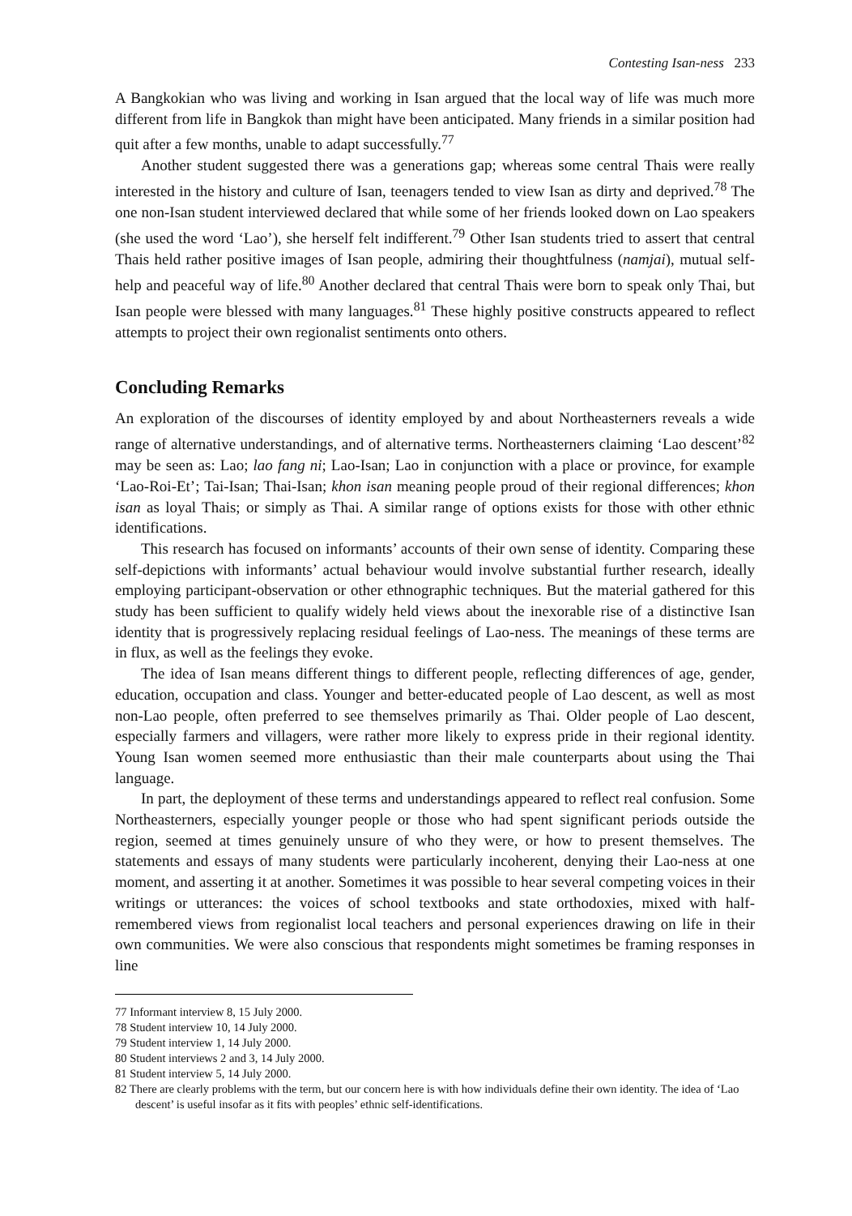Contesting Isan-ness 233
A Bangkokian who was living and working in Isan argued that the local way of life was much more different from life in Bangkok than might have been anticipated. Many friends in a similar position had quit after a few months, unable to adapt successfully.<sup>77</sup>
Another student suggested there was a generations gap; whereas some central Thais were really interested in the history and culture of Isan, teenagers tended to view Isan as dirty and deprived.<sup>78</sup> The one non-Isan student interviewed declared that while some of her friends looked down on Lao speakers (she used the word ‘Lao’), she herself felt indifferent.<sup>79</sup> Other Isan students tried to assert that central Thais held rather positive images of Isan people, admiring their thoughtfulness (namjai), mutual self-help and peaceful way of life.<sup>80</sup> Another declared that central Thais were born to speak only Thai, but Isan people were blessed with many languages.<sup>81</sup> These highly positive constructs appeared to reflect attempts to project their own regionalist sentiments onto others.
Concluding Remarks
An exploration of the discourses of identity employed by and about Northeasterners reveals a wide range of alternative understandings, and of alternative terms. Northeasterners claiming ‘Lao descent’<sup>82</sup> may be seen as: Lao; lao fang ni; Lao-Isan; Lao in conjunction with a place or province, for example ‘Lao-Roi-Et’; Tai-Isan; Thai-Isan; khon isan meaning people proud of their regional differences; khon isan as loyal Thais; or simply as Thai. A similar range of options exists for those with other ethnic identifications.
This research has focused on informants’ accounts of their own sense of identity. Comparing these self-depictions with informants’ actual behaviour would involve substantial further research, ideally employing participant-observation or other ethnographic techniques. But the material gathered for this study has been sufficient to qualify widely held views about the inexorable rise of a distinctive Isan identity that is progressively replacing residual feelings of Lao-ness. The meanings of these terms are in flux, as well as the feelings they evoke.
The idea of Isan means different things to different people, reflecting differences of age, gender, education, occupation and class. Younger and better-educated people of Lao descent, as well as most non-Lao people, often preferred to see themselves primarily as Thai. Older people of Lao descent, especially farmers and villagers, were rather more likely to express pride in their regional identity. Young Isan women seemed more enthusiastic than their male counterparts about using the Thai language.
In part, the deployment of these terms and understandings appeared to reflect real confusion. Some Northeasterners, especially younger people or those who had spent significant periods outside the region, seemed at times genuinely unsure of who they were, or how to present themselves. The statements and essays of many students were particularly incoherent, denying their Lao-ness at one moment, and asserting it at another. Sometimes it was possible to hear several competing voices in their writings or utterances: the voices of school textbooks and state orthodoxies, mixed with half-remembered views from regionalist local teachers and personal experiences drawing on life in their own communities. We were also conscious that respondents might sometimes be framing responses in line
77 Informant interview 8, 15 July 2000.
78 Student interview 10, 14 July 2000.
79 Student interview 1, 14 July 2000.
80 Student interviews 2 and 3, 14 July 2000.
81 Student interview 5, 14 July 2000.
82 There are clearly problems with the term, but our concern here is with how individuals define their own identity. The idea of ‘Lao descent’ is useful insofar as it fits with peoples’ ethnic self-identifications.